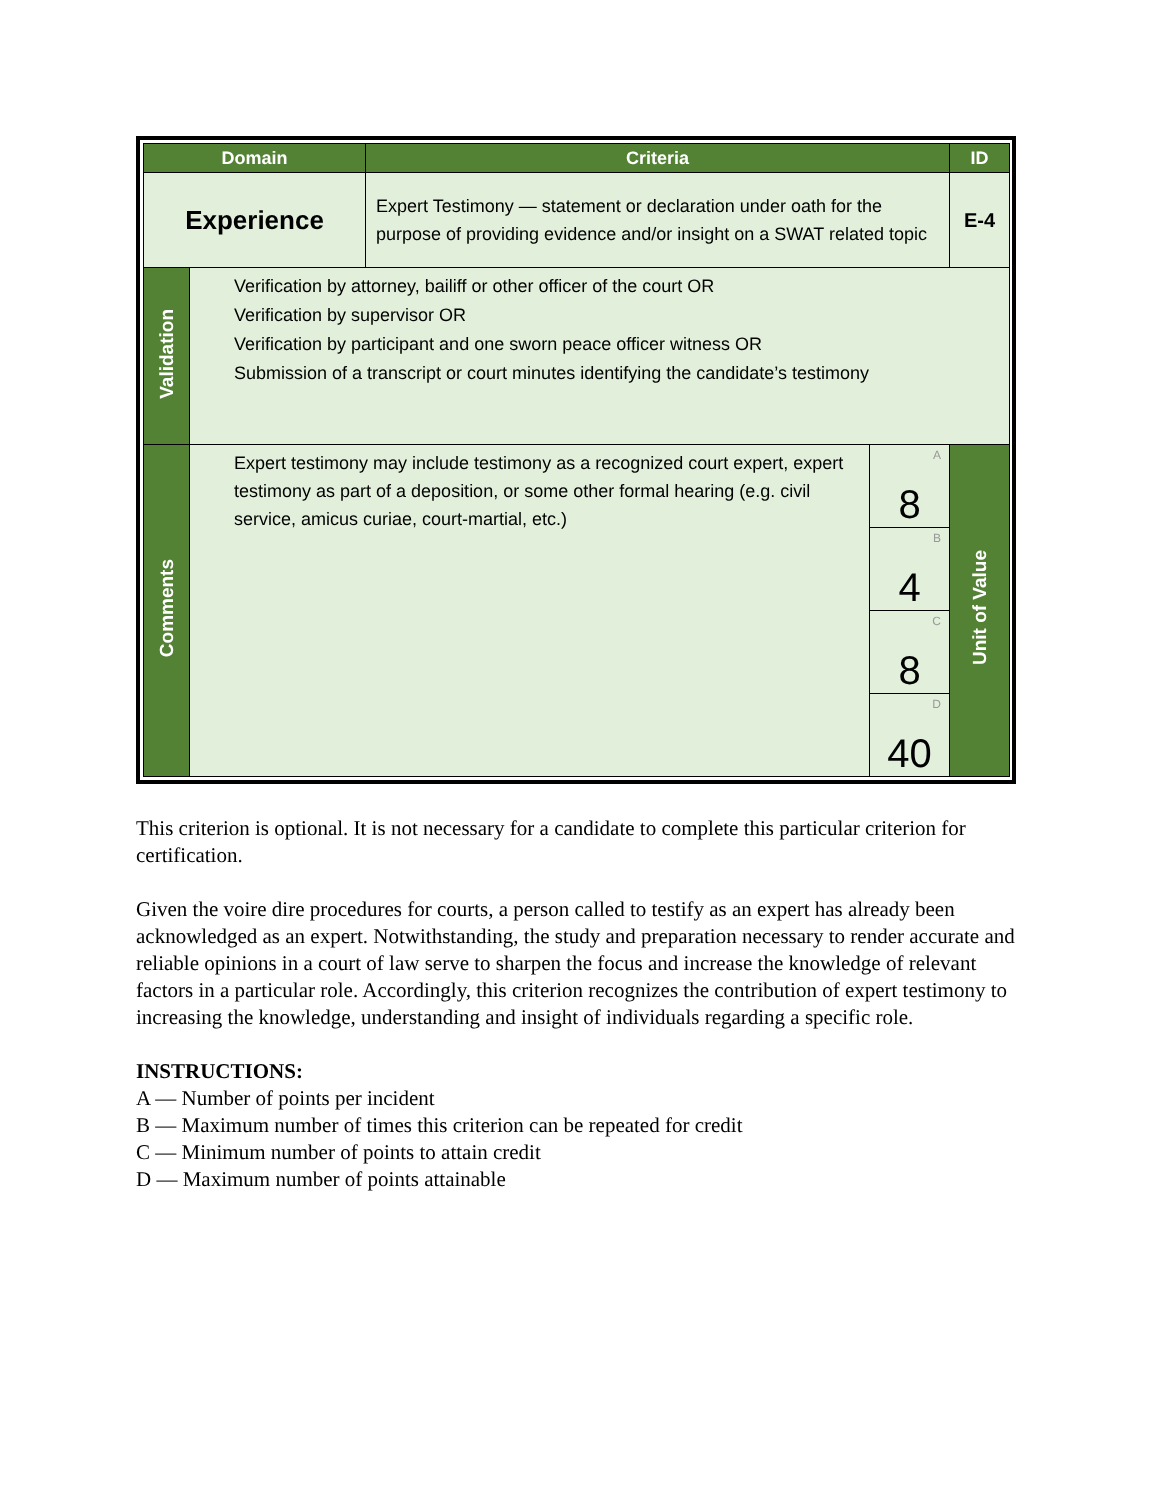| Domain | | Criteria | | ID |
| --- | --- | --- | --- | --- |
| Experience | | Expert Testimony — statement or declaration under oath for the purpose of providing evidence and/or insight on a SWAT related topic | | E-4 |
| Validation | Verification by attorney, bailiff or other officer of the court OR Verification by supervisor OR Verification by participant and one sworn peace officer witness OR Submission of a transcript or court minutes identifying the candidate’s testimony | | | |
| Comments | Expert testimony may include testimony as a recognized court expert, expert testimony as part of a deposition, or some other formal hearing (e.g. civil service, amicus curiae, court-martial, etc.) | | A 8 | Unit of Value |
| | | | B 4 | |
| | | | C 8 | |
| | | | D 40 | |
This criterion is optional. It is not necessary for a candidate to complete this particular criterion for certification.
Given the voire dire procedures for courts, a person called to testify as an expert has already been acknowledged as an expert. Notwithstanding, the study and preparation necessary to render accurate and reliable opinions in a court of law serve to sharpen the focus and increase the knowledge of relevant factors in a particular role. Accordingly, this criterion recognizes the contribution of expert testimony to increasing the knowledge, understanding and insight of individuals regarding a specific role.
INSTRUCTIONS:
A — Number of points per incident
B — Maximum number of times this criterion can be repeated for credit
C — Minimum number of points to attain credit
D — Maximum number of points attainable